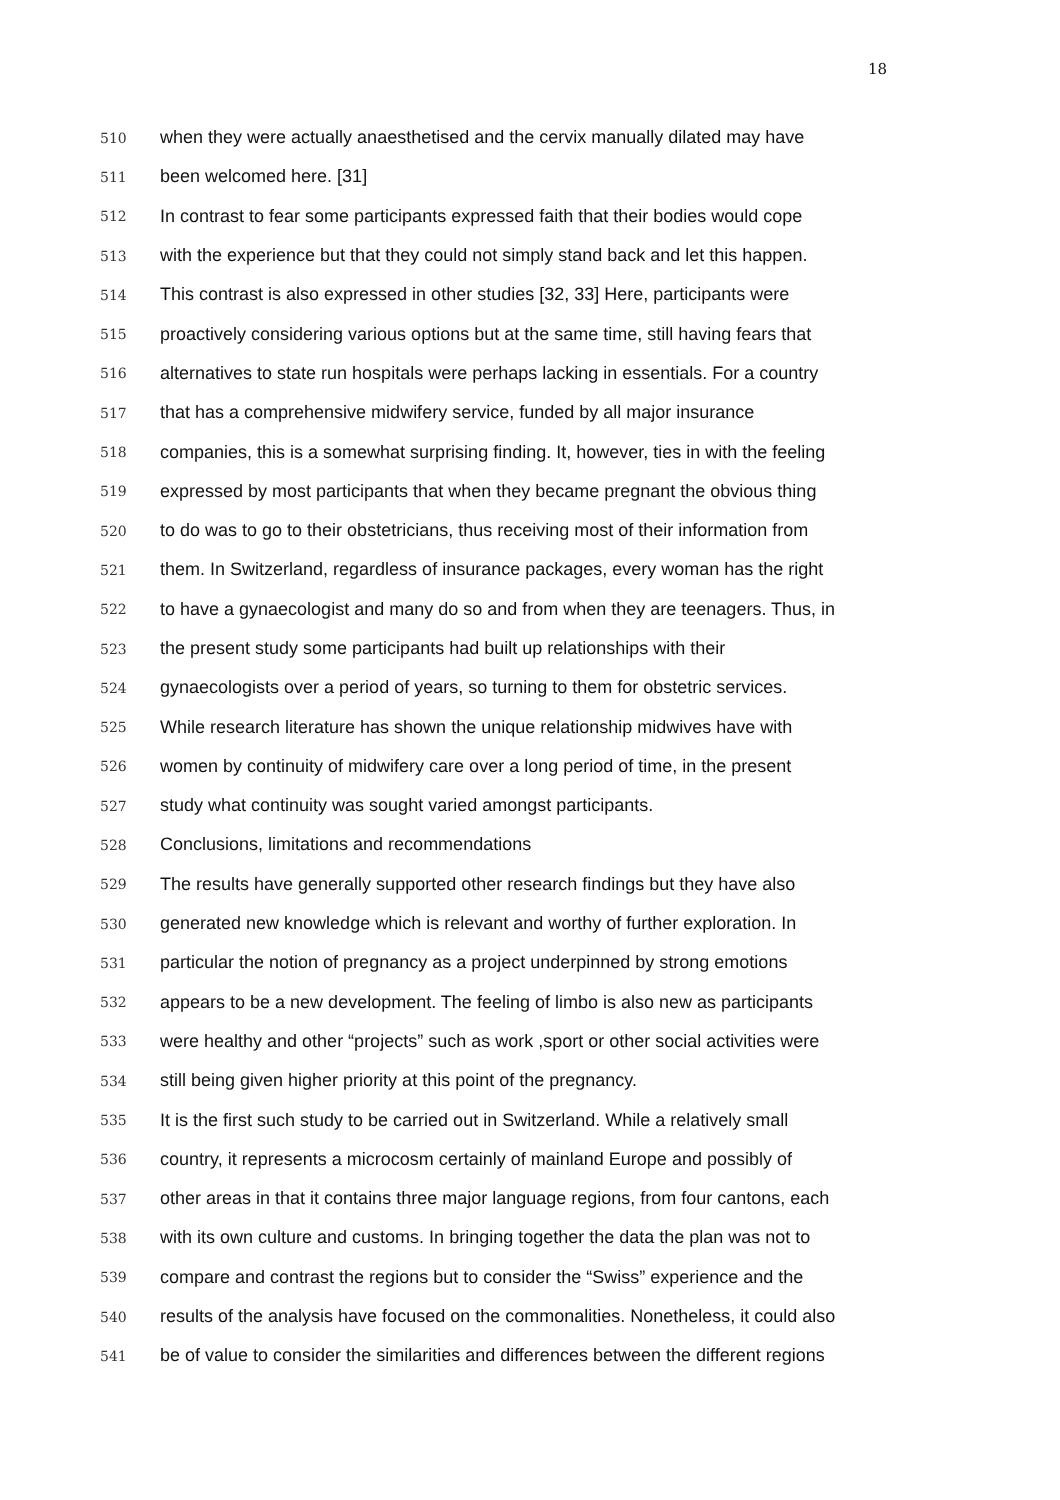18
510 when they were actually anaesthetised and the cervix manually dilated may have
511 been welcomed here. [31]
512 In contrast to fear some participants expressed faith that their bodies would cope
513 with the experience but that they could not simply stand back and let this happen.
514 This contrast is also expressed in other studies [32, 33] Here, participants were
515 proactively considering various options but at the same time, still having fears that
516 alternatives to state run hospitals were perhaps lacking in essentials. For a country
517 that has a comprehensive midwifery service, funded by all major insurance
518 companies, this is a somewhat surprising finding. It, however, ties in with the feeling
519 expressed by most participants that when they became pregnant the obvious thing
520 to do was to go to their obstetricians, thus receiving most of their information from
521 them. In Switzerland, regardless of insurance packages, every woman has the right
522 to have a gynaecologist and many do so and from when they are teenagers. Thus, in
523 the present study some participants had built up relationships with their
524 gynaecologists over a period of years, so turning to them for obstetric services.
525 While research literature has shown the unique relationship midwives have with
526 women by continuity of midwifery care over a long period of time, in the present
527 study what continuity was sought varied amongst participants.
528 Conclusions, limitations and recommendations
529 The results have generally supported other research findings but they have also
530 generated new knowledge which is relevant and worthy of further exploration. In
531 particular the notion of pregnancy as a project underpinned by strong emotions
532 appears to be a new development. The feeling of limbo is also new as participants
533 were healthy and other “projects” such as work ,sport or other social activities were
534 still being given higher priority at this point of the pregnancy.
535 It is the first such study to be carried out in Switzerland. While a relatively small
536 country, it represents a microcosm certainly of mainland Europe and possibly of
537 other areas in that it contains three major language regions, from four cantons, each
538 with its own culture and customs. In bringing together the data the plan was not to
539 compare and contrast the regions but to consider the “Swiss” experience and the
540 results of the analysis have focused on the commonalities. Nonetheless, it could also
541 be of value to consider the similarities and differences between the different regions